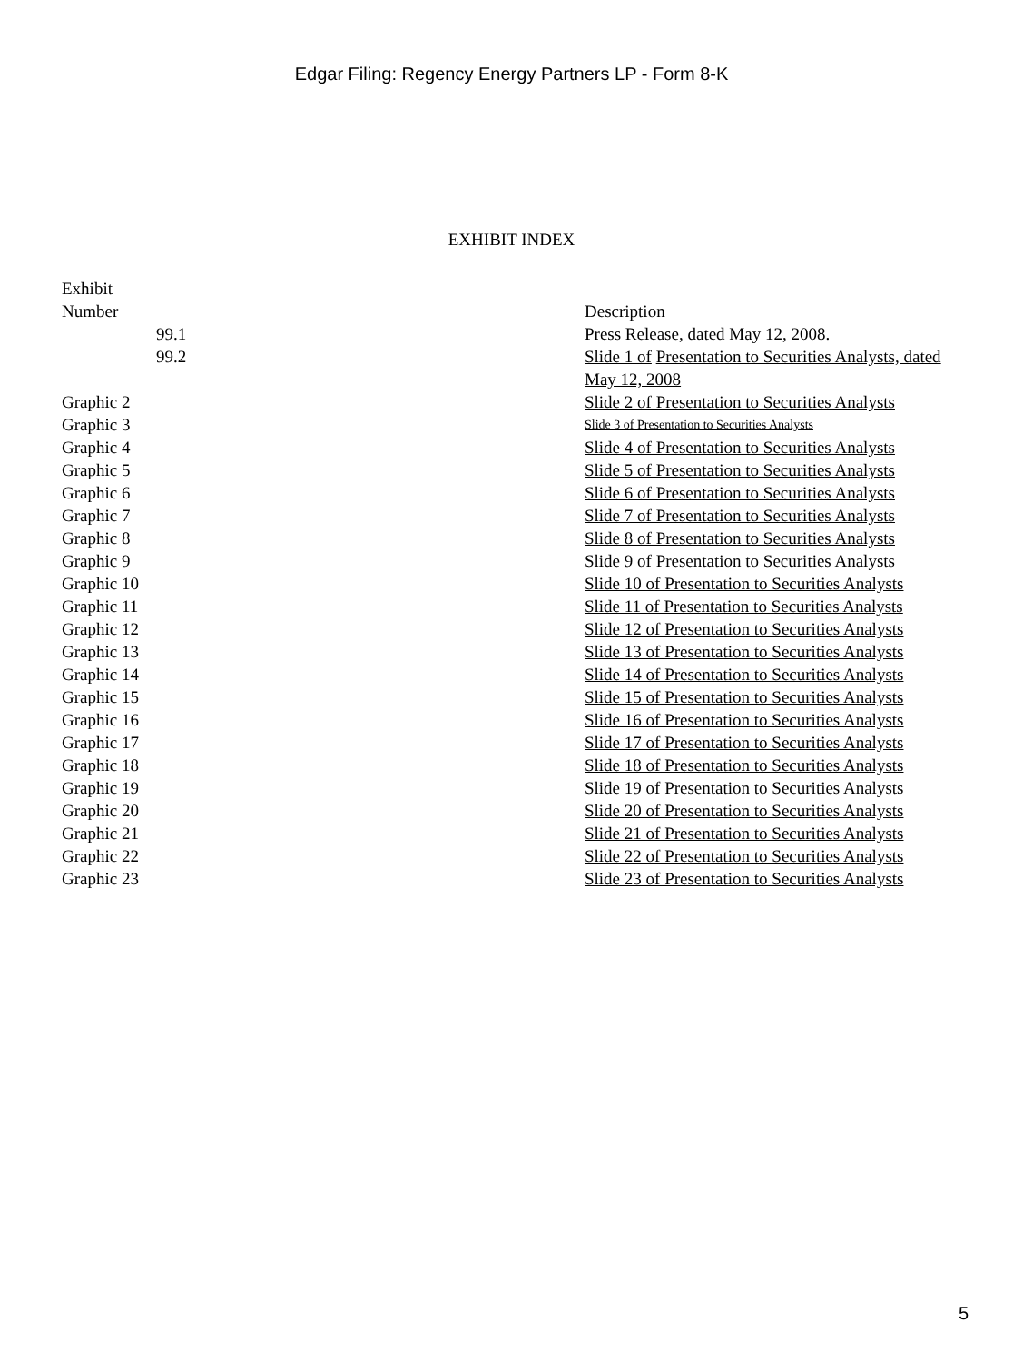Edgar Filing: Regency Energy Partners LP - Form 8-K
EXHIBIT INDEX
| Exhibit Number | Description |
| --- | --- |
| 99.1 | Press Release, dated May 12, 2008. |
| 99.2 | Slide 1 of Presentation to Securities Analysts, dated May 12, 2008 |
| Graphic 2 | Slide 2 of Presentation to Securities Analysts |
| Graphic 3 | Slide 3 of Presentation to Securities Analysts |
| Graphic 4 | Slide 4 of Presentation to Securities Analysts |
| Graphic 5 | Slide 5 of Presentation to Securities Analysts |
| Graphic 6 | Slide 6 of Presentation to Securities Analysts |
| Graphic 7 | Slide 7 of Presentation to Securities Analysts |
| Graphic 8 | Slide 8 of Presentation to Securities Analysts |
| Graphic 9 | Slide 9 of Presentation to Securities Analysts |
| Graphic 10 | Slide 10 of Presentation to Securities Analysts |
| Graphic 11 | Slide 11 of Presentation to Securities Analysts |
| Graphic 12 | Slide 12 of Presentation to Securities Analysts |
| Graphic 13 | Slide 13 of Presentation to Securities Analysts |
| Graphic 14 | Slide 14 of Presentation to Securities Analysts |
| Graphic 15 | Slide 15 of Presentation to Securities Analysts |
| Graphic 16 | Slide 16 of Presentation to Securities Analysts |
| Graphic 17 | Slide 17 of Presentation to Securities Analysts |
| Graphic 18 | Slide 18 of Presentation to Securities Analysts |
| Graphic 19 | Slide 19 of Presentation to Securities Analysts |
| Graphic 20 | Slide 20 of Presentation to Securities Analysts |
| Graphic 21 | Slide 21 of Presentation to Securities Analysts |
| Graphic 22 | Slide 22 of Presentation to Securities Analysts |
| Graphic 23 | Slide 23 of Presentation to Securities Analysts |
5